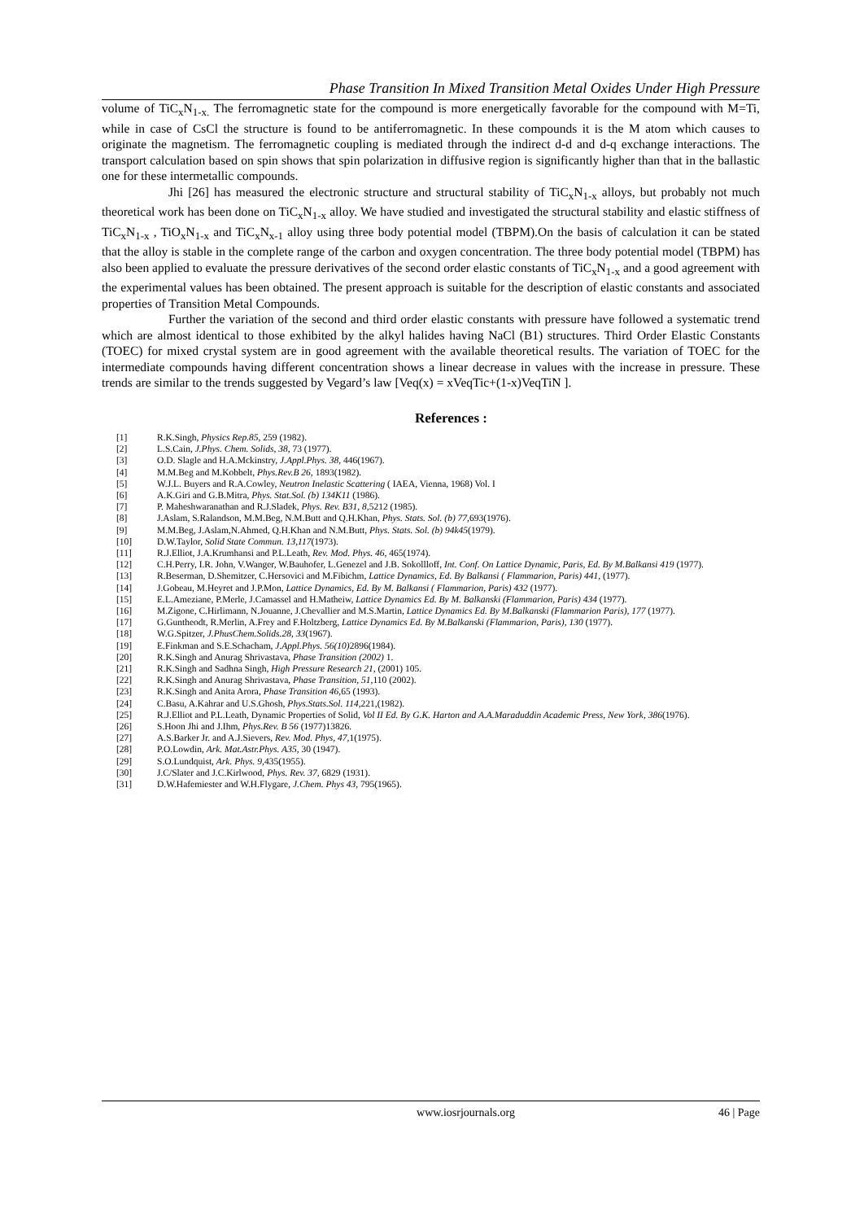Phase Transition In Mixed Transition Metal Oxides Under High Pressure
volume of TiC<sub>x</sub>N<sub>1-x.</sub> The ferromagnetic state for the compound is more energetically favorable for the compound with M=Ti, while in case of CsCl the structure is found to be antiferromagnetic. In these compounds it is the M atom which causes to originate the magnetism. The ferromagnetic coupling is mediated through the indirect d-d and d-q exchange interactions. The transport calculation based on spin shows that spin polarization in diffusive region is significantly higher than that in the ballastic one for these intermetallic compounds.
Jhi [26] has measured the electronic structure and structural stability of TiC<sub>x</sub>N<sub>1-x</sub> alloys, but probably not much theoretical work has been done on TiC<sub>x</sub>N<sub>1-x</sub> alloy. We have studied and investigated the structural stability and elastic stiffness of TiC<sub>x</sub>N<sub>1-x</sub> , TiO<sub>x</sub>N<sub>1-x</sub> and TiC<sub>x</sub>N<sub>x-1</sub> alloy using three body potential model (TBPM).On the basis of calculation it can be stated that the alloy is stable in the complete range of the carbon and oxygen concentration. The three body potential model (TBPM) has also been applied to evaluate the pressure derivatives of the second order elastic constants of TiC<sub>x</sub>N<sub>1-x</sub> and a good agreement with the experimental values has been obtained. The present approach is suitable for the description of elastic constants and associated properties of Transition Metal Compounds.
Further the variation of the second and third order elastic constants with pressure have followed a systematic trend which are almost identical to those exhibited by the alkyl halides having NaCl (B1) structures. Third Order Elastic Constants (TOEC) for mixed crystal system are in good agreement with the available theoretical results. The variation of TOEC for the intermediate compounds having different concentration shows a linear decrease in values with the increase in pressure. These trends are similar to the trends suggested by Vegard’s law [Veq(x) = xVeqTic+(1-x)VeqTiN ].
References :
[1] R.K.Singh, Physics Rep.85, 259 (1982).
[2] L.S.Cain, J.Phys. Chem. Solids, 38, 73 (1977).
[3] O.D. Slagle and H.A.Mckinstry, J.Appl.Phys. 38, 446(1967).
[4] M.M.Beg and M.Kobbelt, Phys.Rev.B 26, 1893(1982).
[5] W.J.L. Buyers and R.A.Cowley, Neutron Inelastic Scattering ( IAEA, Vienna, 1968) Vol. I
[6] A.K.Giri and G.B.Mitra, Phys. Stat.Sol. (b) 134K11 (1986).
[7] P. Maheshwaranathan and R.J.Sladek, Phys. Rev. B31, 8, 5212 (1985).
[8] J.Aslam, S.Ralandson, M.M.Beg, N.M.Butt and Q.H.Khan, Phys. Stats. Sol. (b) 77, 693(1976).
[9] M.M.Beg, J.Aslam,N.Ahmed, Q.H.Khan and N.M.Butt, Phys. Stats. Sol. (b) 94k45(1979).
[10] D.W.Taylor, Solid State Commun. 13,117(1973).
[11] R.J.Elliot, J.A.Krumhansi and P.L.Leath, Rev. Mod. Phys. 46, 465(1974).
[12] C.H.Perry, I.R. John, V.Wanger, W.Bauhofer, L.Genezel and J.B. Sokollloff, Int. Conf. On Lattice Dynamic, Paris, Ed. By M.Balkansi 419 (1977).
[13] R.Beserman, D.Shemitzer, C.Hersovici and M.Fibichm, Lattice Dynamics, Ed. By Balkansi ( Flammarion, Paris) 441, (1977).
[14] J.Gobeau, M.Heyret and J.P.Mon, Lattice Dynamics, Ed. By M. Balkansi ( Flammarion, Paris) 432 (1977).
[15] E.L.Ameziane, P.Merle, J.Camassel and H.Matheiw, Lattice Dynamics Ed. By M. Balkanski (Flammarion, Paris) 434 (1977).
[16] M.Zigone, C.Hirlimann, N.Jouanne, J.Chevallier and M.S.Martin, Lattice Dynamics Ed. By M.Balkanski (Flammarion Paris), 177 (1977).
[17] G.Guntheodt, R.Merlin, A.Frey and F.Holtzberg, Lattice Dynamics Ed. By M.Balkanski (Flammarion, Paris), 130 (1977).
[18] W.G.Spitzer, J.PhusChem.Solids.28, 33(1967).
[19] E.Finkman and S.E.Schacham, J.Appl.Phys. 56(10) 2896(1984).
[20] R.K.Singh and Anurag Shrivastava, Phase Transition (2002) 1.
[21] R.K.Singh and Sadhna Singh, High Pressure Research 21, (2001) 105.
[22] R.K.Singh and Anurag Shrivastava, Phase Transition, 51, 110 (2002).
[23] R.K.Singh and Anita Arora, Phase Transition 46, 65 (1993).
[24] C.Basu, A.Kahrar and U.S.Ghosh, Phys.Stats.Sol. 114, 221,(1982).
[25] R.J.Elliot and P.L.Leath, Dynamic Properties of Solid, Vol II Ed. By G.K. Harton and A.A.Maraduddin Academic Press, New York, 386(1976).
[26] S.Hoon Jhi and J.Ihm, Phys.Rev. B 56 (1977)13826.
[27] A.S.Barker Jr. and A.J.Sievers, Rev. Mod. Phys, 47, 1(1975).
[28] P.O.Lowdin, Ark. Mat.Astr.Phys. A35, 30 (1947).
[29] S.O.Lundquist, Ark. Phys. 9, 435(1955).
[30] J.C/Slater and J.C.Kirlwood, Phys. Rev. 37, 6829 (1931).
[31] D.W.Hafemiester and W.H.Flygare, J.Chem. Phys 43, 795(1965).
www.iosrjournals.org 46 | Page